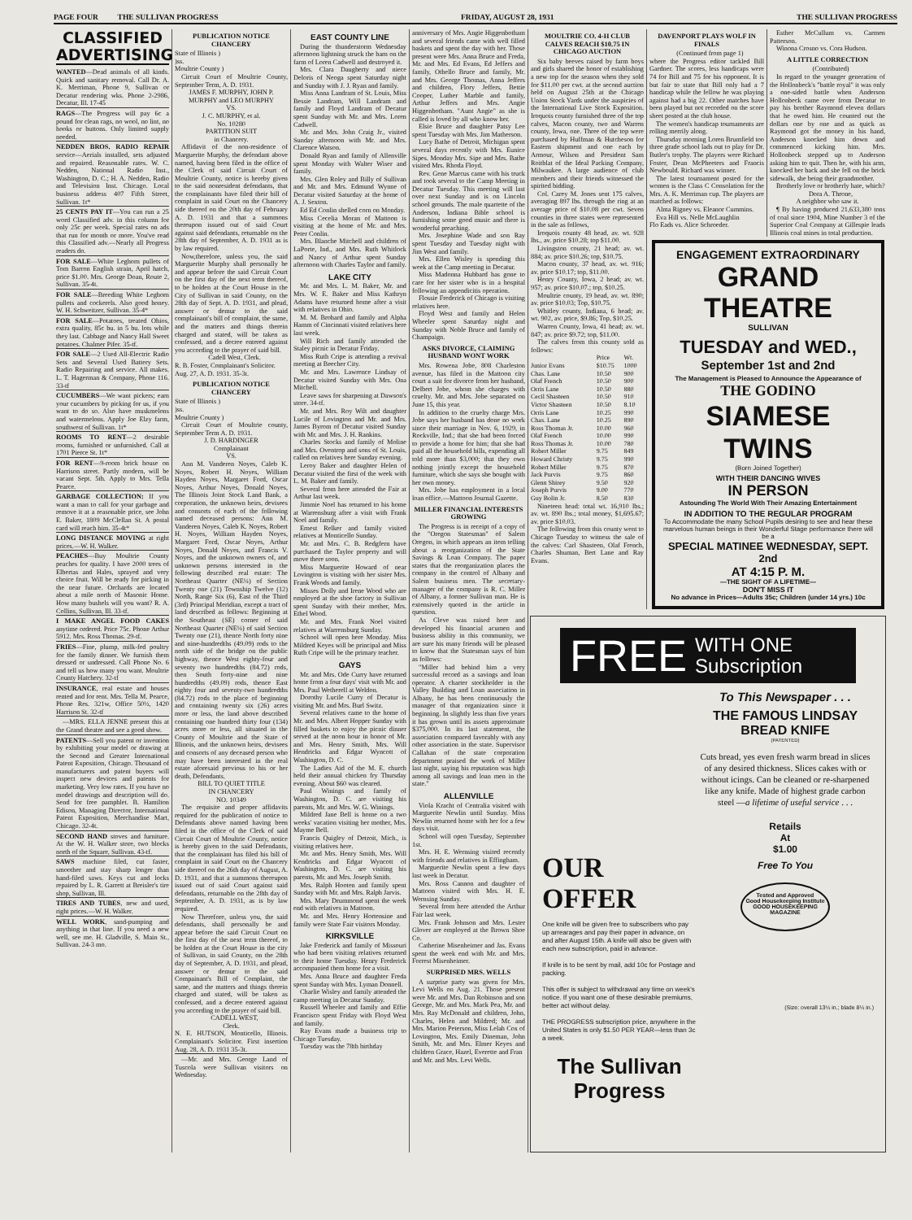PAGE FOUR THE SULLIVAN PROGRESS FRIDAY, AUGUST 28, 1931 THE SULLIVAN PROGRESS
CLASSIFIED ADVERTISING
WANTED—Dead animals of all kinds. Quick and sanitary removal. Call Dr. A. K. Merriman, Phone 9, Sullivan or Decatur rendering wks. Phone 2-2986, Decatur, Ill. 17-45
RAGS—The Progress will pay 6c a pound for clean rags, no wool, no lint, no hooks or buttons. Only limited supply needed.
NEDDEN BROS. RADIO REPAIR service—Aerials installed, sets adjusted and repaired. Reasonable rates. W. C. Nedden, National Radio Inst., Washington, D. C.; H. A. Nedden, Radio and Television Inst. Chicago. Local business address 407 Fifth Street, Sullivan. 1t*
25 CENTS PAY IT—You can run a 25 word Classified adv. in this column for only 25c per week. Special rates on ads that run for month or more. You've read this Classified adv.—Nearly all Progress readers do.
FOR SALE—White Leghorn pullets of Tom Barron English strain, April hatch, price $1.00. Mrs. George Doan, Route 2, Sullivan. 35-4t.
FOR SALE—Breeding White Leghorn pullets and cockerels. Also good honey. W. H. Schweitzer, Sullivan. 35-4*
FOR SALE—Potatoes, treated Ohios, extra quality, 85c bu. in 5 bu. lots while they last. Cabbage and Nancy Hall Sweet potatoes. Chalmer Pifer. 35-tf.
FOR SALE—2 Used All-Electric Radio Sets and Several Used Battery Sets. Radio Repairing and service. All makes. L. T. Hagerman & Company, Phone 116. 33-tf
CUCUMBERS—We want pickers; earn your cucumbers by picking for us, if you want to do so. Also have muskmelons and watermelons. Apply Joe Elzy farm, southwest of Sullivan. 1t*
ROOMS TO RENT—2 desirable rooms, furnished or unfurnished. Call at 1701 Pierce St. 1t*
FOR RENT—9-room brick house on Harrison street. Partly modern, will be vacant Sept. 5th. Apply to Mrs. Tella Pearce.
GARBAGE COLLECTION: If you want a man to call for your garbage and remove it at a reasonable price, see John E. Baker, 1809 McClellan St. A postal card will reach him. 35-4t*
LONG DISTANCE MOVING at right prices.—W. H. Walker.
PEACHES—Buy Moultrie County peaches for quality. I have 2000 trees of Elbertas and Hales, sprayed and very choice fruit. Will be ready for picking in the near future. Orchards are located about a mile north of Masonic Home. How many bushels will you want? R. A. Collins, Sullivan, Ill. 33-tf.
I MAKE ANGEL FOOD CAKES anytime ordered. Price 75c. Phone Arthur 5912. Mrs. Ross Thomas. 29-tf.
FRIES—Fine, plump, milk-fed poultry for the family dinner. We furnish them dressed or undressed. Call Phone No. 6 and tell us how many you want. Moultrie County Hatchery. 32-tf
INSURANCE, real estate and houses rented and for rent. Mrs. Tella M. Pearce, Phone Res. 321w, Office 50½, 1420 Harrison St. 32-tf
—MRS. ELLA JENNE present this at the Grand theatre and see a good show.
PATENTS—Sell you patent or invention by exhibiting your model or drawing at the Second and Greater International Patent Exposition, Chicago. Thousand of manufacturers and patent buyers will inspect new devices and patents for marketing. Very low rates. If you have no model drawings and description will do. Send for free pamphlet. B. Hamilton Edison, Managing Director, International Patent Exposition, Merchandise Mart, Chicago. 32-4t.
SECOND HAND stoves and furniture. At the W. H. Walker store, two blocks north of the Square, Sullivan. 43-tf.
SAWS machine filed, cut faster, smoother and stay sharp longer than hand-filed saws. Keys cut and locks repaired by L. R. Garrett at Breisler's tire shop, Sullivan, Ill.
TIRES AND TUBES, new and used, right prices.—W. H. Walker.
WELL WORK, sand-pumping and anything in that line. If you need a new well, see me. H. Gladville, S. Main St., Sullivan. 24-3 mo.
PUBLICATION NOTICE
CHANCERY
State of Illinois )
)ss.
Moultrie County )
Circuit Court of Moultrie County, September Term, A. D. 1931.
JAMES F. MURPHY, JOHN P. MURPHY and LEO MURPHY
VS.
J. C. MURPHY, et al.
No. 10280
PARTITION SUIT
in Chancery.
Affidavit of the non-residence of Marguerite Murphy, the defendant above named, having been filed in the office of the Clerk of said Circuit Court of Moultrie County, notice is hereby given to the said nonresident defendants, that the complainants have filed their bill of complaint in said Court on the Chancery side thereof on the 20th day of February A. D. 1931 and that a summons thereupon issued out of said Court against said defendants, returnable on the 28th day of September, A. D. 1931 as is by law required.
Now,therefore, unless you, the said Marguerite Murphy shall personally be and appear before the said Circuit Court on the first day of the next term thereof, to be holden at the Court House in the City of Sullivan in said County, on the 28th day of Sept. A. D. 1931, and plead, answer or demur to the said complainant's bill of complaint, the same, and the matters and things therein charged and stated, will be taken as confessed, and a decree entered against you according to the prayer of said bill.
Cadell West, Clerk.
R. B. Foster, Complainant's Solicitor.
Aug. 27, A. D. 1931. 35-3t.
PUBLICATION NOTICE
CHANCERY
State of Illinois )
)ss.
Moultrie County )
Circuit Court of Moultrie county, September Term A. D. 1931.
J. D. HARDINGER
Complainant
VS.
Ann M. Vanderen Noyes, Caleb K. Noyes, Robert H. Noyes, William Hayden Noyes, Margaret Ford, Oscar Noyes, Arthur Noyes, Donald Noyes, The Illinois Joint Stock Land Bank, a corporation, the unknown heirs, devisees and consorts of each of the following named deceased persons: Ann M. Vanderen Noyes, Caleb K. Noyes, Robert H. Noyes, William Hayden Noyes, Margaret Ford, Oscar Noyes, Arthur Noyes, Donald Noyes, and Francis V. Noyes, and the unknown owners of, and unknown persons interested in the following described real estate: The Northeast Quarter (NE¼) of Section Twenty one (21) Township Twelve (12) North, Range Six (6), East of the Third (3rd) Principal Meridian, except a tract of land described as follows: Beginning at the Southeast (SE) corner of said Northeast Quarter (NE¼) of said Section Twenty one (21), thence North forty nine and nine-hundredths (49.09) rods to the north side of the bridge on the public highway, thence West eighty-four and seventy two hundredths (84.72) rods, then South forty-nine and nine hundredths (49.09) rods, thence East eighty four and seventy-two hundredths (84.72) rods to the place of beginning and containing twenty six (26) acres more or less, the land above described containing one hundred thirty four (134) acres more or less, all situated in the County of Moultrie and the State of Illinois, and the unknown heirs, devisees and consorts of any deceased person who may have been interested in the real estate aforesaid previous to his or her death, Defendants.
BILL TO QUIET TITLE
IN CHANCERY
NO. 10349
The requisite and proper affidavits required for the publication of notice to Defendants above named having been filed in the office of the Clerk of said Circuit Court of Moultrie County, notice is hereby given to the said Defendants, that the complainant has filed his bill of complaint in said Court on the Chancery side thereof on the 26th day of August, A. D. 1931, and that a summons thereupon issued out of said Court against said defendants, returnable on the 28th day of September, A. D. 1931, as is by law required.
Now Therefore, unless you, the said defendants, shall personally be and appear before the said Circuit Court on the first day of the next term thereof, to be holden at the Court House in the city of Sullivan, in said County, on the 28th day of September, A. D. 1931, and plead, answer or demur to the said Compainant's Bill of Complaint, the same, and the matters and things therein charged and stated, will be taken as confessed, and a decree entered against you according to the prayer of said bill.
CADELL WEST,
Clerk.
N. E. HUTSON, Monticello, Illinois. Complainant's Solicitor. First insertion Aug. 28, A. D. 1931 35-3t.
—Mr. and Mrs. George Land of Tuscola were Sullivan visitors on Wednesday.
EAST COUNTY LINE
During the thunderstorm Wednesday afternoon lightning struck the barn on the farm of Loren Cadwell and destroyed it.
Mrs. Clara Daugherty and niece Deloris of Neoga spent Saturday night and Sunday with J. J. Ryan and family.
Miss Anna Landram of St. Louis, Miss Bessie Landram, Will Landram and family and Floyd Landram of Decatur spent Sunday with Mr. and Mrs. Loren Cadwell.
Mr. and Mrs. John Craig Jr., visited Sunday afternoon with Mr. and Mrs. Clarence Watson.
Donald Ryan and family of Allenville spent Monday with Walter Wiser and family.
Mrs. Glen Roley and Billy of Sullivan and Mr. and Mrs. Edmund Wynne of Decatur visited Saturday at the home of A. J. Sexton.
Ed Ed Conlin shelled corn on Monday.
Miss Cecelia Moran of Mattoon is visiting at the home of Mr. and Mrs. Peter Conlin.
Mrs. Blanche Mitchell and children of LaPorte, Ind., and Mrs. Ruth Whitlock and Nancy of Arthur spent Sunday afternoon with Charles Taylor and family.
LAKE CITY
Mr. and Mrs. L. M. Baker, Mr. and Mrs. W. E. Baker and Miss Kathryn Adams have returned home after a visit with relatives in Ohio.
M. M. Brohard and family and Alpha Hamm of Cincinnati visited relatives here last week.
Will Rich and family attended the Staley picnic in Decatur Friday.
Miss Ruth Cripe is attending a revival meeting at Beecher City.
Mr. and Mrs. Lawrence Lindsay of Decatur visited Sunday with Mrs. Ona Mitchell.
Leave saws for sharpening at Dawson's store. 34-tf.
Mr. and Mrs. Roy Wilt and daughter Lucile of Lovington and Mr. and Mrs. James Byrom of Decatur visited Sunday with Mr. and Mrs. J. H. Rankins.
Charles Stocks and family of Moline and Mrs. Oventrop and sons of St. Louis, called on relatives here Sunday evening.
Leroy Baker and daughter Helen of Decatur visited the first of the week with L. M. Baker and family.
Several from here attended the Fair at Arthur last week.
Jimmie Noel has returned to his home at Warrensburg after a visit with Frank Noel and family.
Ernest Relker and family visited relatives at Monticello Sunday.
Mr. and Mrs. C. B. Redgfern have purchased the Taylor property and will move there soon.
Miss Marguerite Howard of near Lovington is visiting with her sister Mrs. Frank Woods and family.
Misses Dolly and Irene Wood who are employed at the shoe factory in Sullivan spent Sunday with their mother, Mrs. Ethel Wood.
Mr. and Mrs. Frank Noel visited relatives at Warrensburg Sunday.
School will open here Monday. Miss Mildred Keyes will be principal and Miss Ruth Cripe will be the primary teacher.
GAYS
Mr. and Mrs. Ode Curry have returned home from a four days' visit with Mr. and Mrs. Paul Wetherell at Weldon.
Dorothy Lucile Curry of Decatur is visiting Mr. and Mrs. Burl Switz.
Several relatives came to the home of Mr. and Mrs. Albert Hopper Sunday with filled baskets to enjoy the picnic dinner served at the noon hour in honor of Mr. and Mrs. Henry Smith, Mrs. Will Hendricks and Edgar Wyncott of Washington, D. C.
The Ladies Aid of the M. E. church held their annual chicken fry Thursday evening. About $60 was cleared.
Paul Winings and family of Washington, D. C. are visiting his parents, Mr. and Mrs. W. G. Winings.
Mildred Jane Bell is home on a two weeks' vacation visiting her mother, Mrs. Mayme Bell.
Francis Quigley of Detroit, Mich., is visiting relatives here.
Mr. and Mrs. Henry Smith, Mrs. Will Kendricks and Edgar Wyncott of Washington, D. C. are visiting his parents, Mr. and Mrs. Joseph Smith.
Mrs. Ralph Hooten and family spent Sunday with Mr. and Mrs. Ralph Jarvis.
Mrs. Mary Drummond spent the week end with relatives in Mattoon.
Mr. and Mrs. Henry Hortensine and family were State Fair visitors Monday.
KIRKSVILLE
Jake Frederick and family of Missouri who had been visiting relatives returned to their home Tuesday. Henry Frederick accompanied them home for a visit.
Mrs. Anna Bruce and daughter Freda spent Sunday with Mrs. Lyman Donnell.
Charlie Wisley and family attended the camp meeting in Decatur Sunday.
Russell Wheeler and family and Effie Francisco spent Friday with Floyd West and family.
Ray Evans made a business trip to Chicago Tuesday.
Tuesday was the 78th birthday
anniversary of Mrs. Angie Higgenbotham and several friends came with well filled baskets and spent the day with her. Those present were Mrs. Anna Bruce and Freda, Mr. and Mrs. Ed Evans, Ed Jeffers and family, Othello Bruce and family, Mr. and Mrs. George Thomas, Anna Jeffers and children, Flory Jeffers, Bettie Cooper, Luther Marble and family, Arthur Jeffers and Mrs. Angie Higgenbotham. "Aunt Angie" as she is called is loved by all who know her.
Elsie Bruce and daughter Patsy Lee spent Tuesday with Mrs. Jim Matherson.
Lucy Bathe of Detroit, Michigan spent several days recently with Mrs. Eunice Sipes. Monday Mrs. Sipe and Mrs. Bathe visited Mrs. Rhoda Floyd.
Rev. Gene Marcus came with his truck and took several to the Camp Meeting in Decatur Tuesday. This meeting will last over next Sunday and is on Lincoln school grounds. The male quartette of the Anderson, Indiana Bible school is furnishing some good music and there is wonderful preaching.
Mrs. Josephine Wade and son Ray spent Tuesday and Tuesday night with Jim West and family.
Mrs. Ellen Wisley is spending this week at the Camp meeting in Decatur.
Miss Madonna Hubbard has gone to care for her sister who is in a hospital following an appendicitis operation.
Flossie Frederick of Chicago is visiting relatives here.
Floyd West and family and Helen Wheeler spent Saturday night and Sunday with Noble Bruce and family of Champaign.
ASKS DIVORCE, CLAIMING HUSBAND WONT WORK
Mrs. Rowena Jobe, 808 Charleston avenue, has filed in the Mattoon city court a suit for divorce from her husband, Delbert Jobe, whom she charges with cruelty. Mr. and Mrs. Jobe separated on June 15, this year.
In addition to the cruelty charge Mrs. Jobe says her husband has done no work since their marriage in Nov. 6, 1929, in Rockville, Ind.; that she had been forced to provide a home for him; that she had paid all the household bills, expending all told more than $3,000; that they own nothing jointly except the household furniture, which she says she bought with her own money.
Mrs. Jobe has employment in a local loan office.—Mattoon Journal Gazette.
MILLER FINANCIAL INTERESTS GROWING
The Progress is in receipt of a copy of the "Oregon Statesman" of Salem Oregon, in which appears an item telling about a reorganization of the State Savings & Loan Company. The paper states that the reorganization places the company in the control of Albany and Salem business men. The secretary-manager of the company is R. C. Miller of Albany, a former Sullivan man. He is extensively quoted in the article in question.
As Cleve was raised here and developed his financial acumen and business ability in this community, we are sure his many friends will be pleased to know that the Statesman says of him as follows:
"Miller had behind him a very successful record as a savings and loan operator. A charter stockholder in the Valley Building and Loan association in Albany, he has been continuously the manager of that organization since it beginning. In slightly less than five years it has grown until its assets approximate $375,000. In its last statement, the association compared favorably with any other association in the state. Supervisor Callahan of the state corporation department praised the work of Miller last night, saying his reputation was high among all savings and loan men in the state."
ALLENVILLE
Viola Kracht of Centralia visited with Marguerite Newlin until Sunday. Miss Newlin returned home with her for a few days visit.
School will open Tuesday, September 1st.
Mrs. H. E. Wernsing visited recently with friends and relatives in Effingham.
Marguerite Newlin spent a few days last week in Decatur.
Mrs. Ross Cannon and daughter of Mattoon visited with Mrs. H. E. Wernsing Sunday.
Several from here attended the Arthur Fair last week.
Mrs. Frank Johnson and Mrs. Lester Glover are employed at the Brown Shoe Co.
Catherine Misenheimer and Jas. Evans spent the week end with Mr. and Mrs. Forrest Misenheimer.
SURPRISED MRS. WELLS
A surprise party was given for Mrs. Levi Wells on Aug. 21. Those present were Mr. and Mrs. Dan Robinson and son George, Mr. and Mrs. Mack Pea, Mr. and Mrs. Ray McDonald and children, John, Charles, Helen and Mildred; Mr. and Mrs. Marion Peterson, Miss Lelah Cox of Lovington, Mrs. Emily Dineman, John Smith, Mr. and Mrs. Elmer Keyes and children Grace, Hazel, Everette and Fran
and Mr. and Mrs. Levi Wells.
MOULTRIE CO. 4-H CLUB CALVES REACH $10.75 IN CHICAGO AUCTION
Six baby beeves raised by farm boys and girls shared the honor of establishing a new top for the season when they sold for $11.00 per cwt. at the second auction held on August 25th at the Chicago Union Stock Yards under the auspicies of the International Live Stock Exposition. Iroquois county furnished three of the top calves, Macon county, two and Warren county, Iowa, one. Three of the top were purchased by Huffman & Hutcheson for Eastern shipment and one each by Armour, Wilson and President Sam Roitblat of the Ideal Packing Company, Milwaukee. A large audience of club members and their friends witnessed the spirited bidding.
Col. Carey M. Jones sent 175 calves, averaging 897 lbs. through the ring at an average price of $10.08 per cwt. Seven counties in three states were represented in the sale as follows,
Iroquois county 48 head, av. wt. 928 lbs., av. price $10.28; top $11.00.
Livingston county, 21 head; av. wt. 884; av. price $10.26; top, $10.75.
Macon county, 37 head, av. wt. 916; av. price $10.17; top, $11.00.
Henry County, Iowa, 2 head; av. wt. 957; av. price $10.07.; top, $10.25.
Moultrie county, 19 head, av. wt. 890; av. price $10.03; Top, $10.75.
Whitley county, Indiana, 6 head; av. wt. 902, av. price, $9.86; Top, $10.25.
Warren County, Iowa, 41 head; av. wt. 847; av. price $9.72; top, $11.00.
The calves from this county sold as follows:
| | Price | Wt. |
| --- | --- | --- |
| Junior Evans | $10.75 | 1000 |
| Chas. Lane | 10.50 | 900 |
| Olaf French | 10.50 | 900 |
| Orris Lane | 10.50 | 880 |
| Cecil Shasteen | 10.50 | 910 |
| Victor Shasteen | 10.50 | 8.10 |
| Orris Lane | 10.25 | 990 |
| Chas. Lane | 10.25 | 890 |
| Ross Thomas Jr. | 10.00 | 960 |
| Olaf French | 10.00 | 990 |
| Ross Thomas Jr. | 10.00 | 780 |
| Robert Miller | 9.75 | 849 |
| Howard Christy | 9.75 | 990 |
| Robert Miller | 9.75 | 870 |
| Jack Purvis | 9.75 | 860 |
| Glenn Shirey | 9.50 | 920 |
| Joseph Purvis | 9.00 | 770 |
| Guy Bolin Jr. | 8.50 | 830 |
Nineteen head: total wt. 16,910 lbs.; av. wt. 890 lbs.; total money, $1,695.67; av. price $10.03.
The following from this county went to Chicago Tuesday to witness the sale of the calves: Carl Shasteen, Olaf French, Charles Shuman, Bert Lane and Ray Evans.
DAVENPORT PLAYS WOLF IN FINALS
(Continued from page 1)
where the Progress editor tackled Bill Gardner. The scores, less handicaps were 74 for Bill and 75 for his opponent. It is but fair to state that Bill only had a 7 handicap while the fellow he was playing against had a big 22. Other matches have been played but not recorded on the score sheet posted at the club house.
The women's handicap tournaments are rolling merrily along.
Thursday morning Loren Brumfield too three grade school lads out to play for Dr. Butler's trophy. The players were Richard Foster, Dean McPheeters and Francis Newbould. Richard was winner.
The latest tournament posted for the women is the Class C Consolation for the Mrs. A. K. Merriman cup. The players are matched as follows:
Alma Rigney vs. Eleanor Cummins.
Eva Hill vs. Nelle McLaughlin
Flo Eads vs. Alice Schroeder.
Esther McCullum vs. Carmen Patterson.
Winona Crosno vs. Cora Hudson.
A LITTLE CORRECTION
(Contributed)
In regard to the younger generation of the Hollonbeck's "battle royal" it was only a one-sided battle when Anderson Hollonbeck came over from Decatur to pay his brother Raymond eleven dollars that he owed him. He counted out the dollars one by one and as quick as Raymond got the money in his hand, Anderson knocked him down and commenced kicking him. Mrs. Hollonbeck stepped up to Anderson asking him to quit. Then he, with his arm, knocked her back and she fell on the brick sidewalk, she being their grandmother.
Brotherly love or brotherly hate, which?
Dora A. Throne,
A neighbor who saw it.
¶ By having produced 21,633,380 tons of coal since 1904, Mine Number 3 of the Superior Coal Company at Gillespie leads Illinois coal mines in total production.
ENGAGEMENT EXTRAORDINARY
GRAND THEATRE
SULLIVAN
TUESDAY and WED.,
September 1st and 2nd
The Management is Pleased to Announce the Appearance of
THE GODINO
SIAMESE TWINS
(Born Joined Together)
WITH THEIR DANCING WIVES
IN PERSON
Astounding The World With Their Amazing Entertainment
IN ADDITION TO THE REGULAR PROGRAM
To Accommodate the many School Pupils desiring to see and hear these marvelous human beings in their Wonderful Stage performance there will be a
SPECIAL MATINEE WEDNESDAY, SEPT. 2nd
AT 4:15 P. M.
—THE SIGHT OF A LIFETIME—
DON'T MISS IT
No advance in Prices—Adults 35c; Children (under 14 yrs.) 10c
FREE WITH ONE
Subscription
OUR
OFFER
One knife will be given free to subscribers who pay up arrearages and pay their paper in advance, on and after August 15th. A knife will also be given with each new subscription, paid in advance.
If knife is to be sent by mail, add 10c for Postage and packing.
This offer is subject to withdrawal any time on week's notice. If you want one of these desirable premiums, better act without delay.
THE PROGRESS subscription price, anywhere in the United States is only $1.50 PER YEAR—less than 3c a week.
The Sullivan Progress
To This Newspaper . . .
THE FAMOUS LINDSAY
BREAD KNIFE
(PATENTED)
Cuts bread, yes even fresh warm bread in slices of any desired thickness. Slices cakes with or without icings. Can be cleaned or re-sharpened like any knife. Made of highest grade carbon steel —a lifetime of useful service . . .
Retails
At
$1.00
Free To You
Tested and Approved
Good Housekeeping Institute
GOOD HOUSEKEEPING MAGAZINE
(Size: overall 13¼ in.; blade 8¼ in.)